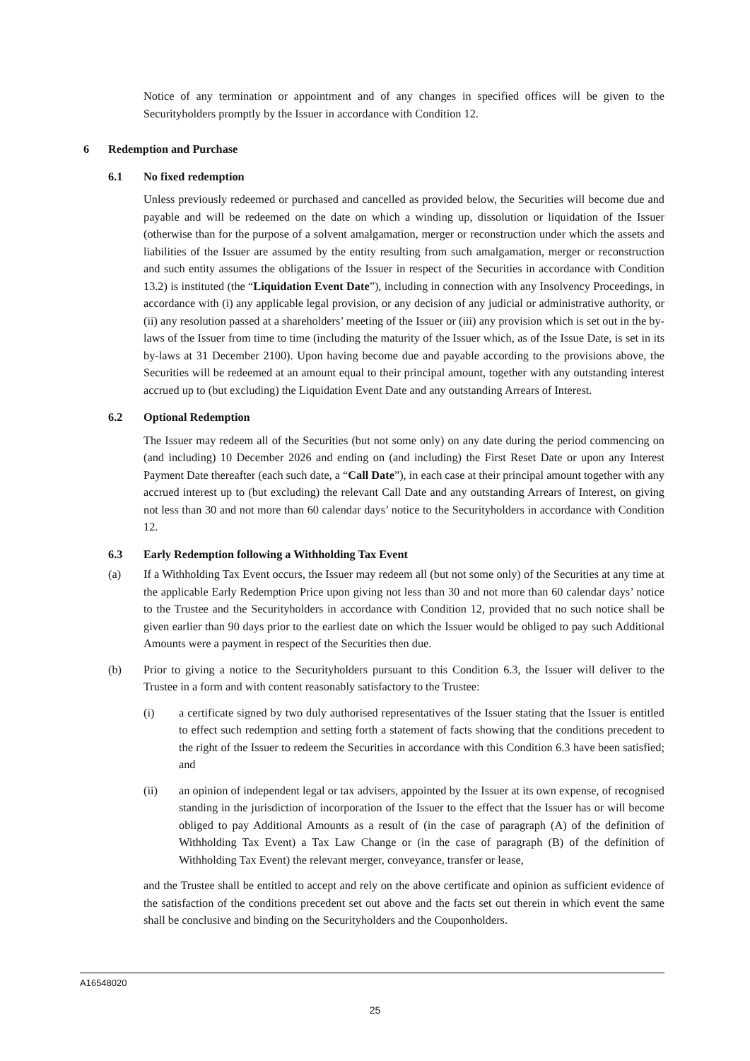Notice of any termination or appointment and of any changes in specified offices will be given to the Securityholders promptly by the Issuer in accordance with Condition 12.
6 Redemption and Purchase
6.1 No fixed redemption
Unless previously redeemed or purchased and cancelled as provided below, the Securities will become due and payable and will be redeemed on the date on which a winding up, dissolution or liquidation of the Issuer (otherwise than for the purpose of a solvent amalgamation, merger or reconstruction under which the assets and liabilities of the Issuer are assumed by the entity resulting from such amalgamation, merger or reconstruction and such entity assumes the obligations of the Issuer in respect of the Securities in accordance with Condition 13.2) is instituted (the “Liquidation Event Date”), including in connection with any Insolvency Proceedings, in accordance with (i) any applicable legal provision, or any decision of any judicial or administrative authority, or (ii) any resolution passed at a shareholders’ meeting of the Issuer or (iii) any provision which is set out in the by-laws of the Issuer from time to time (including the maturity of the Issuer which, as of the Issue Date, is set in its by-laws at 31 December 2100). Upon having become due and payable according to the provisions above, the Securities will be redeemed at an amount equal to their principal amount, together with any outstanding interest accrued up to (but excluding) the Liquidation Event Date and any outstanding Arrears of Interest.
6.2 Optional Redemption
The Issuer may redeem all of the Securities (but not some only) on any date during the period commencing on (and including) 10 December 2026 and ending on (and including) the First Reset Date or upon any Interest Payment Date thereafter (each such date, a “Call Date”), in each case at their principal amount together with any accrued interest up to (but excluding) the relevant Call Date and any outstanding Arrears of Interest, on giving not less than 30 and not more than 60 calendar days’ notice to the Securityholders in accordance with Condition 12.
6.3 Early Redemption following a Withholding Tax Event
(a) If a Withholding Tax Event occurs, the Issuer may redeem all (but not some only) of the Securities at any time at the applicable Early Redemption Price upon giving not less than 30 and not more than 60 calendar days’ notice to the Trustee and the Securityholders in accordance with Condition 12, provided that no such notice shall be given earlier than 90 days prior to the earliest date on which the Issuer would be obliged to pay such Additional Amounts were a payment in respect of the Securities then due.
(b) Prior to giving a notice to the Securityholders pursuant to this Condition 6.3, the Issuer will deliver to the Trustee in a form and with content reasonably satisfactory to the Trustee:
(i) a certificate signed by two duly authorised representatives of the Issuer stating that the Issuer is entitled to effect such redemption and setting forth a statement of facts showing that the conditions precedent to the right of the Issuer to redeem the Securities in accordance with this Condition 6.3 have been satisfied; and
(ii) an opinion of independent legal or tax advisers, appointed by the Issuer at its own expense, of recognised standing in the jurisdiction of incorporation of the Issuer to the effect that the Issuer has or will become obliged to pay Additional Amounts as a result of (in the case of paragraph (A) of the definition of Withholding Tax Event) a Tax Law Change or (in the case of paragraph (B) of the definition of Withholding Tax Event) the relevant merger, conveyance, transfer or lease,
and the Trustee shall be entitled to accept and rely on the above certificate and opinion as sufficient evidence of the satisfaction of the conditions precedent set out above and the facts set out therein in which event the same shall be conclusive and binding on the Securityholders and the Couponholders.
A16548020
25